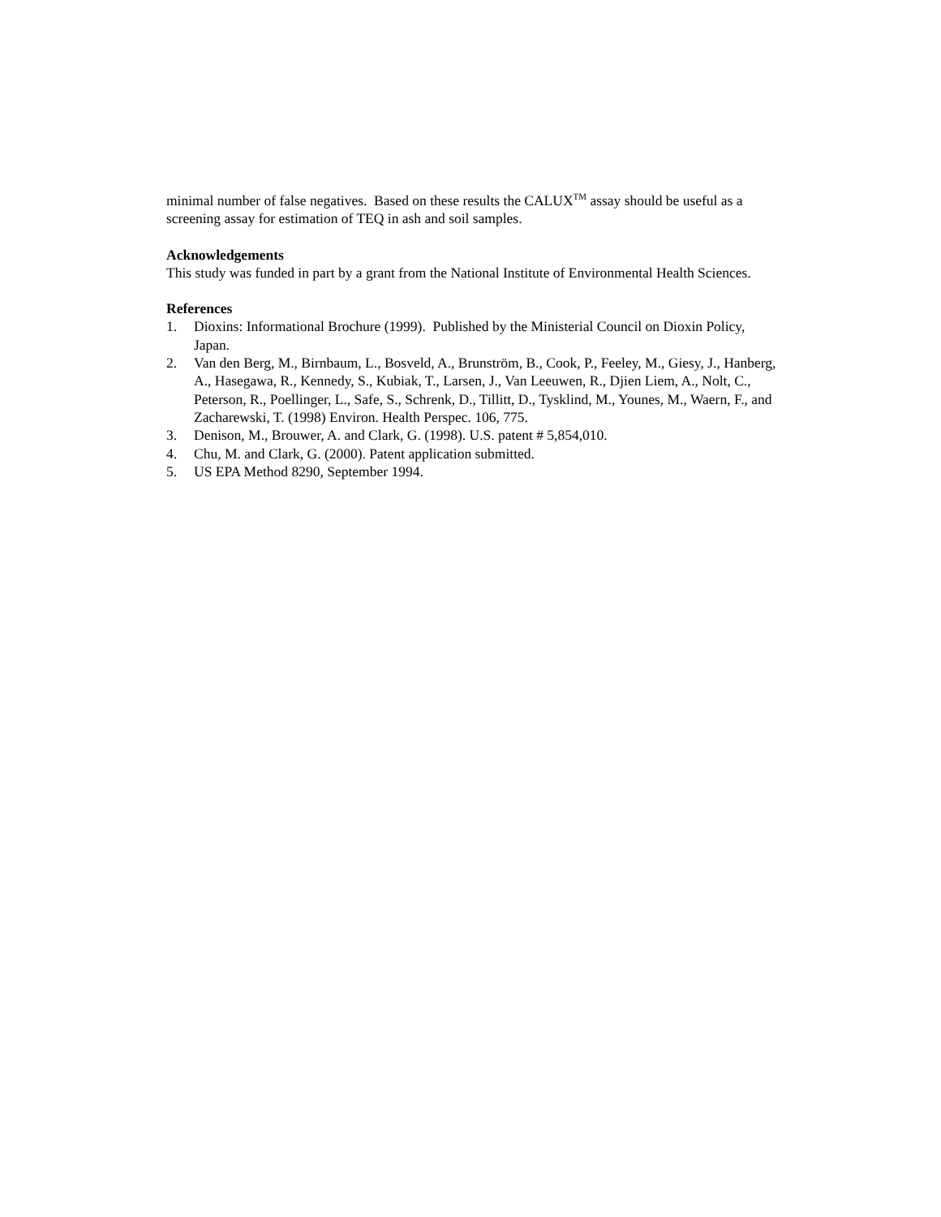minimal number of false negatives. Based on these results the CALUX<sup>TM</sup> assay should be useful as a screening assay for estimation of TEQ in ash and soil samples.
Acknowledgements
This study was funded in part by a grant from the National Institute of Environmental Health Sciences.
References
1. Dioxins: Informational Brochure (1999). Published by the Ministerial Council on Dioxin Policy, Japan.
2. Van den Berg, M., Birnbaum, L., Bosveld, A., Brunström, B., Cook, P., Feeley, M., Giesy, J., Hanberg, A., Hasegawa, R., Kennedy, S., Kubiak, T., Larsen, J., Van Leeuwen, R., Djien Liem, A., Nolt, C., Peterson, R., Poellinger, L., Safe, S., Schrenk, D., Tillitt, D., Tysklind, M., Younes, M., Waern, F., and Zacharewski, T. (1998) Environ. Health Perspec. 106, 775.
3. Denison, M., Brouwer, A. and Clark, G. (1998). U.S. patent # 5,854,010.
4. Chu, M. and Clark, G. (2000). Patent application submitted.
5. US EPA Method 8290, September 1994.